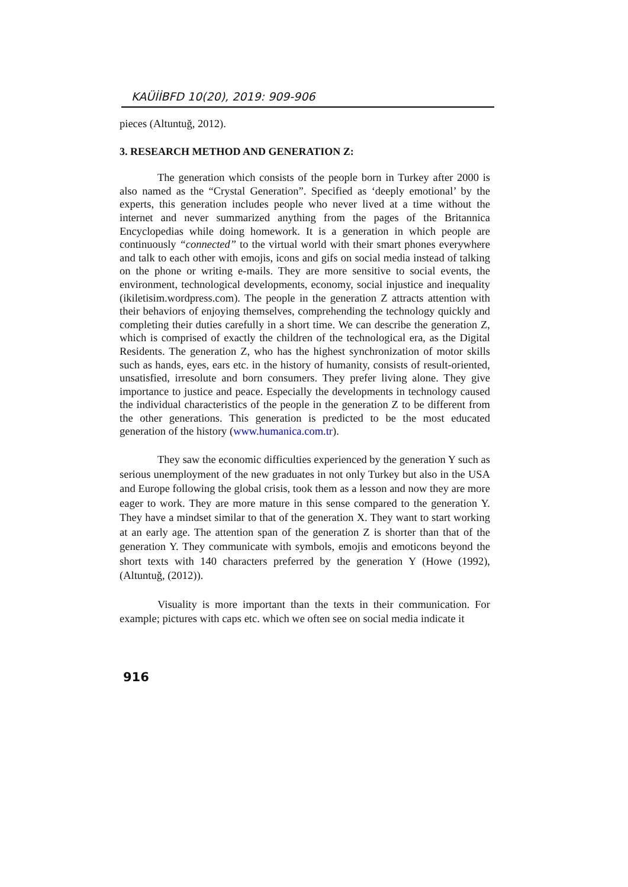KAÜİİBFD 10(20), 2019: 909-906
pieces (Altuntuğ, 2012).
3. RESEARCH METHOD AND GENERATION Z:
The generation which consists of the people born in Turkey after 2000 is also named as the “Crystal Generation”. Specified as ‘deeply emotional’ by the experts, this generation includes people who never lived at a time without the internet and never summarized anything from the pages of the Britannica Encyclopedias while doing homework. It is a generation in which people are continuously “connected” to the virtual world with their smart phones everywhere and talk to each other with emojis, icons and gifs on social media instead of talking on the phone or writing e-mails. They are more sensitive to social events, the environment, technological developments, economy, social injustice and inequality (ikiletisim.wordpress.com). The people in the generation Z attracts attention with their behaviors of enjoying themselves, comprehending the technology quickly and completing their duties carefully in a short time. We can describe the generation Z, which is comprised of exactly the children of the technological era, as the Digital Residents. The generation Z, who has the highest synchronization of motor skills such as hands, eyes, ears etc. in the history of humanity, consists of result-oriented, unsatisfied, irresolute and born consumers. They prefer living alone. They give importance to justice and peace. Especially the developments in technology caused the individual characteristics of the people in the generation Z to be different from the other generations. This generation is predicted to be the most educated generation of the history (www.humanica.com.tr).
They saw the economic difficulties experienced by the generation Y such as serious unemployment of the new graduates in not only Turkey but also in the USA and Europe following the global crisis, took them as a lesson and now they are more eager to work. They are more mature in this sense compared to the generation Y. They have a mindset similar to that of the generation X. They want to start working at an early age. The attention span of the generation Z is shorter than that of the generation Y. They communicate with symbols, emojis and emoticons beyond the short texts with 140 characters preferred by the generation Y (Howe (1992), (Altuntuğ, (2012)).
Visuality is more important than the texts in their communication. For example; pictures with caps etc. which we often see on social media indicate it
916